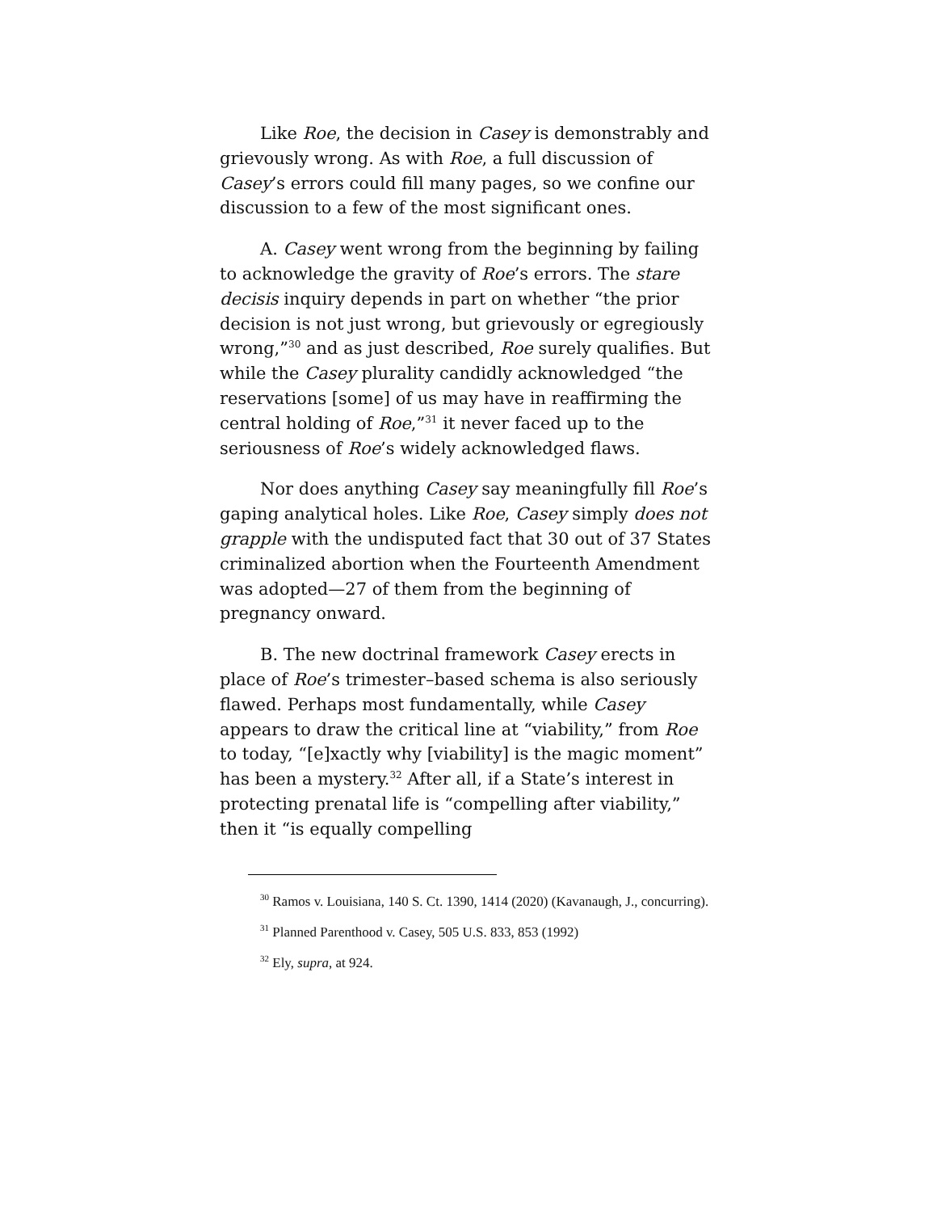Like Roe, the decision in Casey is demonstrably and grievously wrong. As with Roe, a full discussion of Casey’s errors could fill many pages, so we confine our discussion to a few of the most significant ones.
A. Casey went wrong from the beginning by failing to acknowledge the gravity of Roe’s errors. The stare decisis inquiry depends in part on whether “the prior decision is not just wrong, but grievously or egregiously wrong,”<sup>30</sup> and as just described, Roe surely qualifies. But while the Casey plurality candidly acknowledged “the reservations [some] of us may have in reaffirming the central holding of Roe,”<sup>31</sup> it never faced up to the seriousness of Roe’s widely acknowledged flaws.
Nor does anything Casey say meaningfully fill Roe’s gaping analytical holes. Like Roe, Casey simply does not grapple with the undisputed fact that 30 out of 37 States criminalized abortion when the Fourteenth Amendment was adopted—27 of them from the beginning of pregnancy onward.
B. The new doctrinal framework Casey erects in place of Roe’s trimester–based schema is also seriously flawed. Perhaps most fundamentally, while Casey appears to draw the critical line at “viability,” from Roe to today, “[e]xactly why [viability] is the magic moment” has been a mystery.<sup>32</sup> After all, if a State’s interest in protecting prenatal life is “compelling after viability,” then it “is equally compelling
<sup>30</sup> Ramos v. Louisiana, 140 S. Ct. 1390, 1414 (2020) (Kavanaugh, J., concurring).
<sup>31</sup> Planned Parenthood v. Casey, 505 U.S. 833, 853 (1992)
<sup>32</sup> Ely, supra, at 924.